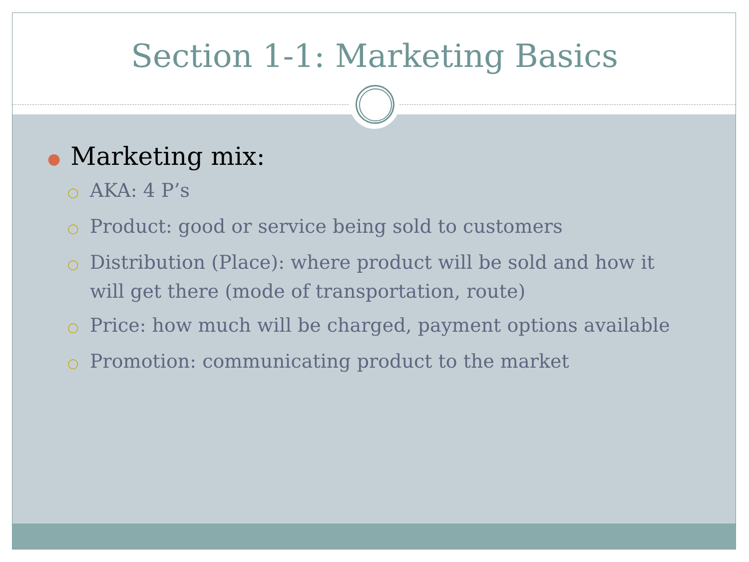Section 1-1: Marketing Basics
● Marketing mix:
○ AKA: 4 P’s
○ Product: good or service being sold to customers
○ Distribution (Place): where product will be sold and how it will get there (mode of transportation, route)
○ Price: how much will be charged, payment options available
○ Promotion: communicating product to the market